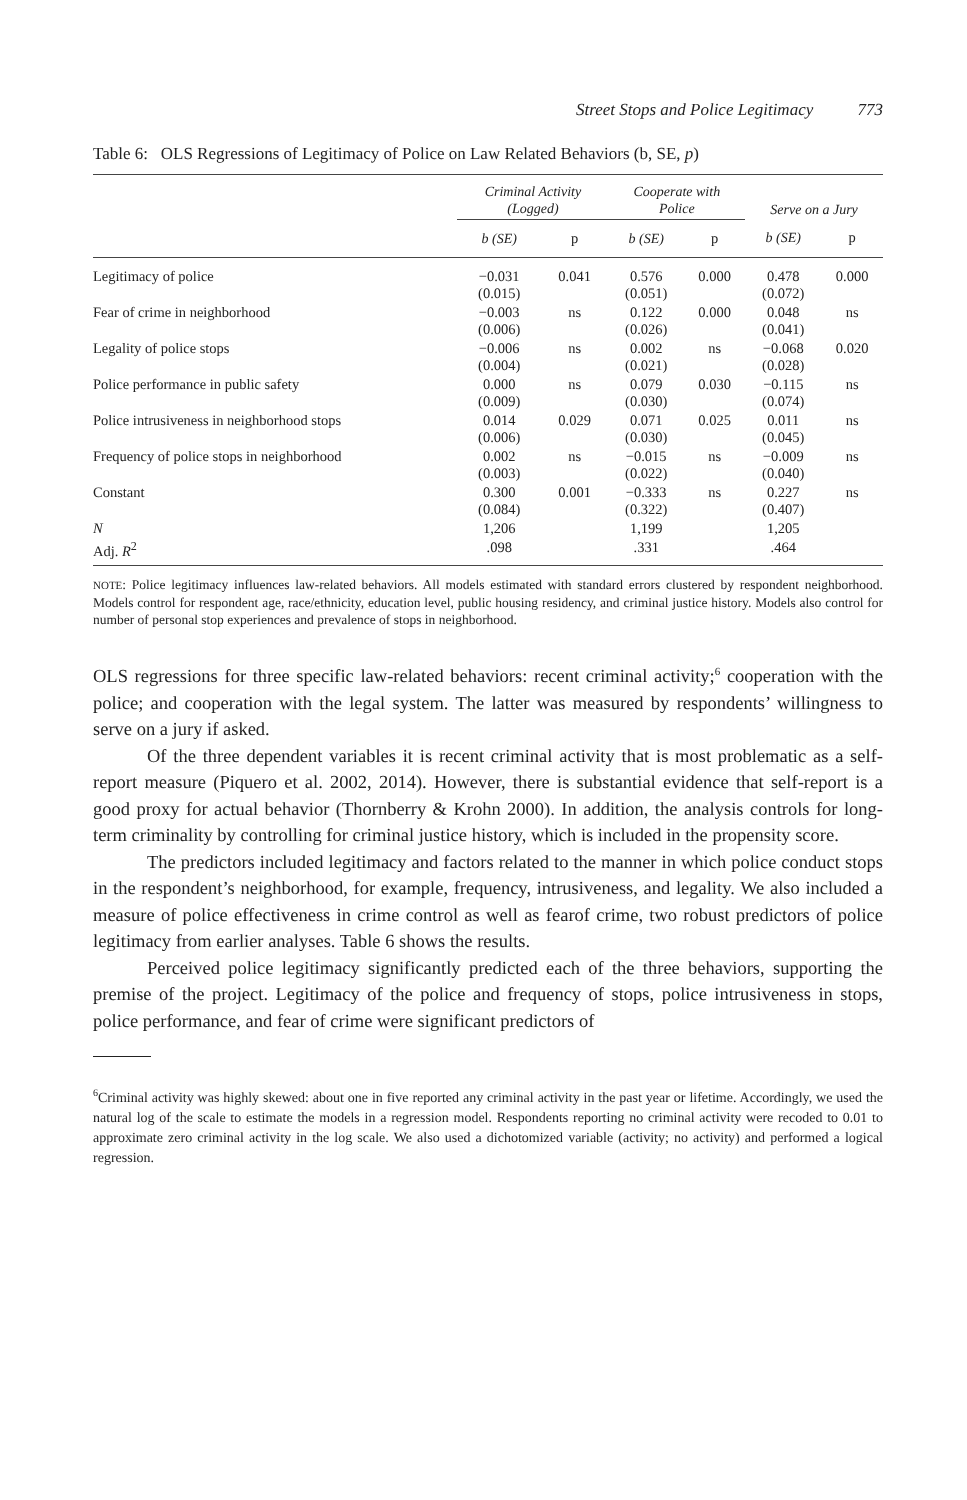Street Stops and Police Legitimacy 773
Table 6: OLS Regressions of Legitimacy of Police on Law Related Behaviors (b, SE, p)
| | Criminal Activity (Logged) | | Cooperate with Police | | Serve on a Jury | |
| --- | --- | --- | --- | --- | --- | --- |
| | b (SE) | p | b (SE) | p | b (SE) | p |
| Legitimacy of police | −0.031 (0.015) | 0.041 | 0.576 (0.051) | 0.000 | 0.478 (0.072) | 0.000 |
| Fear of crime in neighborhood | −0.003 (0.006) | ns | 0.122 (0.026) | 0.000 | 0.048 (0.041) | ns |
| Legality of police stops | −0.006 (0.004) | ns | 0.002 (0.021) | ns | −0.068 (0.028) | 0.020 |
| Police performance in public safety | 0.000 (0.009) | ns | 0.079 (0.030) | 0.030 | −0.115 (0.074) | ns |
| Police intrusiveness in neighborhood stops | 0.014 (0.006) | 0.029 | 0.071 (0.030) | 0.025 | 0.011 (0.045) | ns |
| Frequency of police stops in neighborhood | 0.002 (0.003) | ns | −0.015 (0.022) | ns | −0.009 (0.040) | ns |
| Constant | 0.300 (0.084) | 0.001 | −0.333 (0.322) | ns | 0.227 (0.407) | ns |
| N | 1,206 | | 1,199 | | 1,205 | |
| Adj. R<sup>2</sup> | .098 | | .331 | | .464 | |
NOTE: Police legitimacy influences law-related behaviors. All models estimated with standard errors clustered by respondent neighborhood. Models control for respondent age, race/ethnicity, education level, public housing residency, and criminal justice history. Models also control for number of personal stop experiences and prevalence of stops in neighborhood.
OLS regressions for three specific law-related behaviors: recent criminal activity;<sup>6</sup> cooperation with the police; and cooperation with the legal system. The latter was measured by respondents’ willingness to serve on a jury if asked.
Of the three dependent variables it is recent criminal activity that is most problematic as a self-report measure (Piquero et al. 2002, 2014). However, there is substantial evidence that self-report is a good proxy for actual behavior (Thornberry & Krohn 2000). In addition, the analysis controls for long-term criminality by controlling for criminal justice history, which is included in the propensity score.
The predictors included legitimacy and factors related to the manner in which police conduct stops in the respondent’s neighborhood, for example, frequency, intrusiveness, and legality. We also included a measure of police effectiveness in crime control as well as fearof crime, two robust predictors of police legitimacy from earlier analyses. Table 6 shows the results.
Perceived police legitimacy significantly predicted each of the three behaviors, supporting the premise of the project. Legitimacy of the police and frequency of stops, police intrusiveness in stops, police performance, and fear of crime were significant predictors of
<sup>6</sup> Criminal activity was highly skewed: about one in five reported any criminal activity in the past year or lifetime. Accordingly, we used the natural log of the scale to estimate the models in a regression model. Respondents reporting no criminal activity were recoded to 0.01 to approximate zero criminal activity in the log scale. We also used a dichotomized variable (activity; no activity) and performed a logical regression.